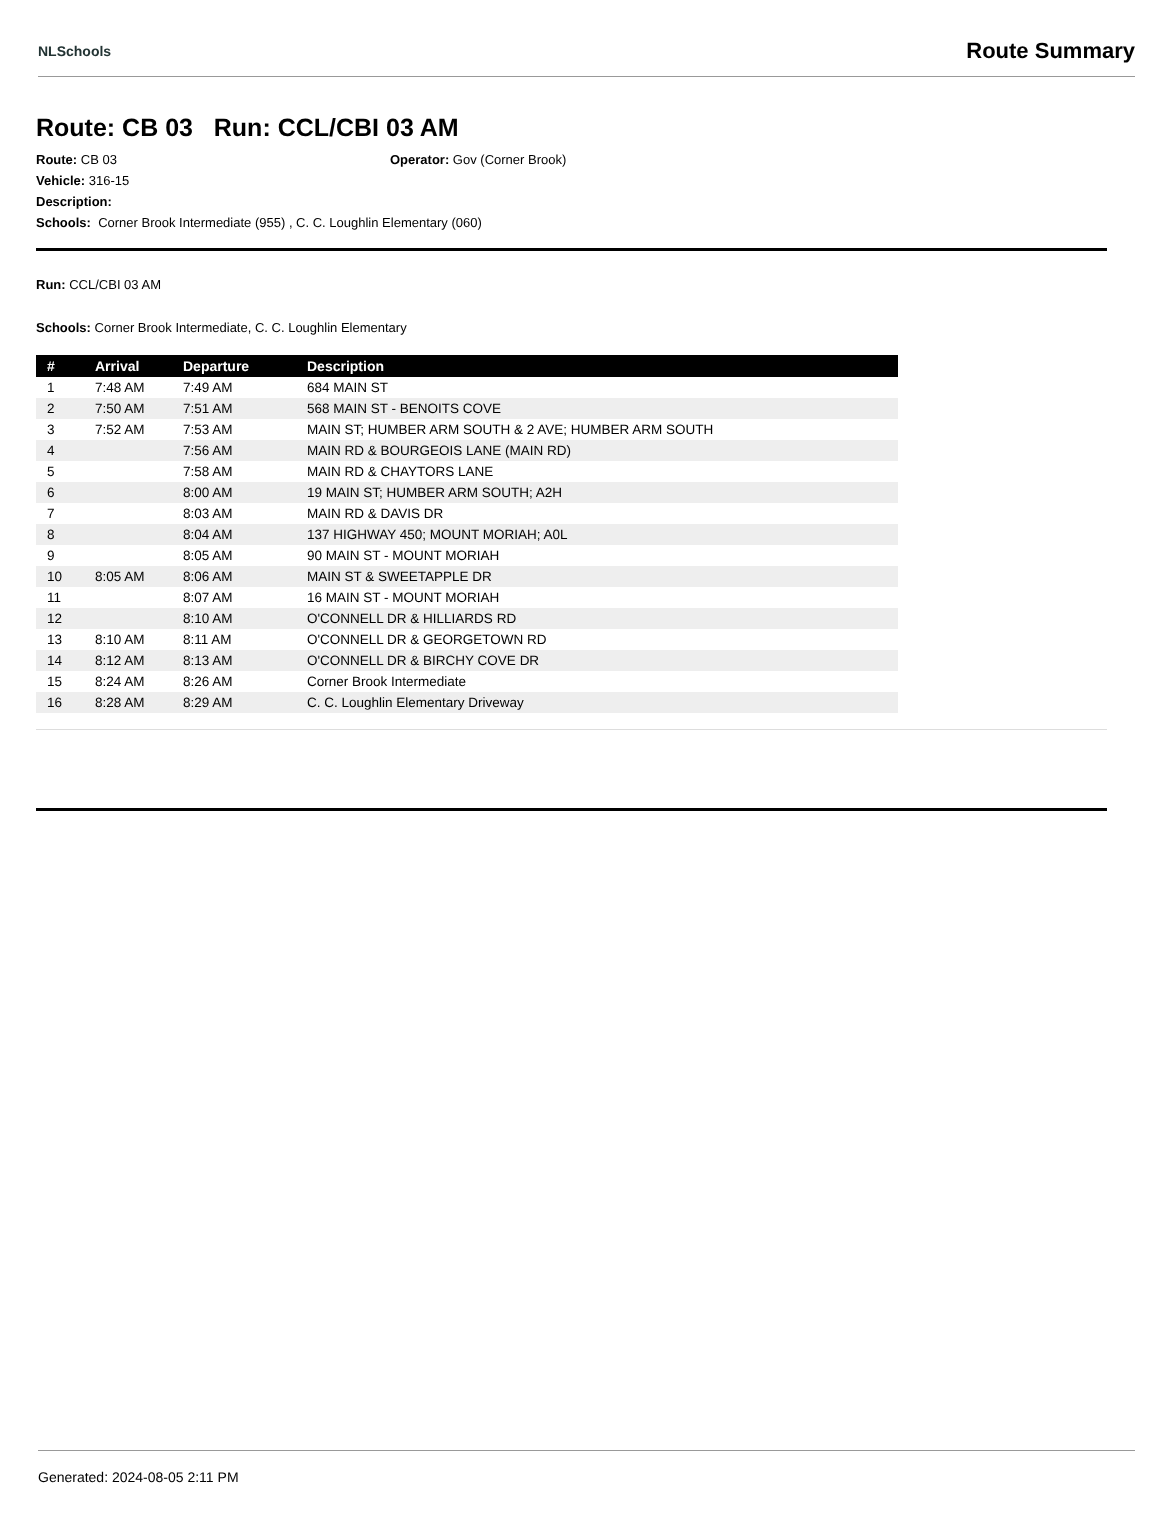NLSchools Route Summary
Route: CB 03 Run: CCL/CBI 03 AM
Route: CB 03 Operator: Gov (Corner Brook)
Vehicle: 316-15
Description:
Schools: Corner Brook Intermediate (955) , C. C. Loughlin Elementary (060)
Run: CCL/CBI 03 AM
Schools: Corner Brook Intermediate, C. C. Loughlin Elementary
| # | Arrival | Departure | Description |
| --- | --- | --- | --- |
| 1 | 7:48 AM | 7:49 AM | 684 MAIN ST |
| 2 | 7:50 AM | 7:51 AM | 568 MAIN ST - BENOITS COVE |
| 3 | 7:52 AM | 7:53 AM | MAIN ST; HUMBER ARM SOUTH & 2 AVE; HUMBER ARM SOUTH |
| 4 | | 7:56 AM | MAIN RD & BOURGEOIS LANE (MAIN RD) |
| 5 | | 7:58 AM | MAIN RD & CHAYTORS LANE |
| 6 | | 8:00 AM | 19 MAIN ST; HUMBER ARM SOUTH; A2H |
| 7 | | 8:03 AM | MAIN RD & DAVIS DR |
| 8 | | 8:04 AM | 137 HIGHWAY 450; MOUNT MORIAH; A0L |
| 9 | | 8:05 AM | 90 MAIN ST - MOUNT MORIAH |
| 10 | 8:05 AM | 8:06 AM | MAIN ST & SWEETAPPLE DR |
| 11 | | 8:07 AM | 16 MAIN ST - MOUNT MORIAH |
| 12 | | 8:10 AM | O'CONNELL DR & HILLIARDS RD |
| 13 | 8:10 AM | 8:11 AM | O'CONNELL DR & GEORGETOWN RD |
| 14 | 8:12 AM | 8:13 AM | O'CONNELL DR & BIRCHY COVE DR |
| 15 | 8:24 AM | 8:26 AM | Corner Brook Intermediate |
| 16 | 8:28 AM | 8:29 AM | C. C. Loughlin Elementary Driveway |
Generated: 2024-08-05 2:11 PM